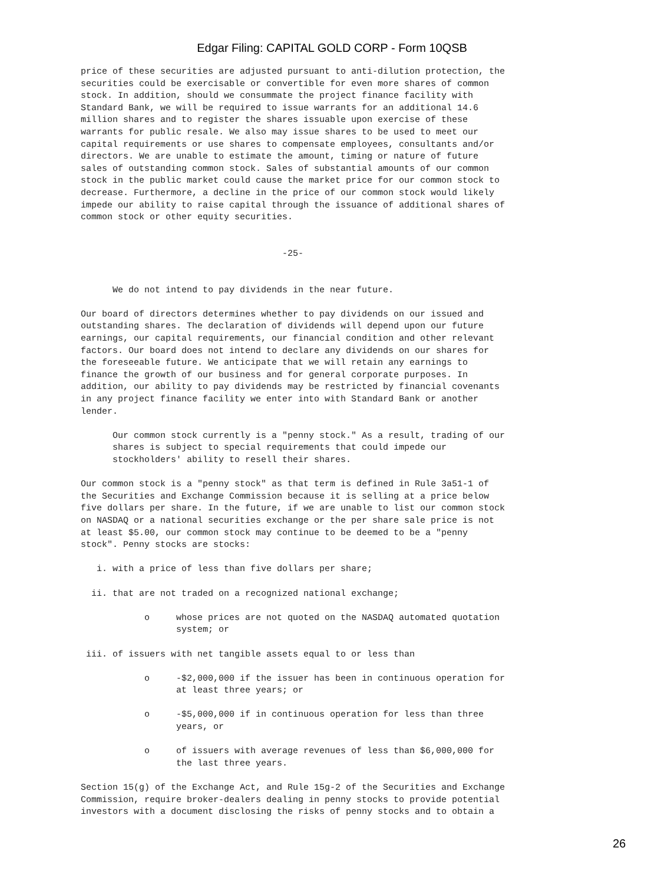Edgar Filing: CAPITAL GOLD CORP - Form 10QSB
price of these securities are adjusted pursuant to anti-dilution protection, the
securities could be exercisable or convertible for even more shares of common
stock. In addition, should we consummate the project finance facility with
Standard Bank, we will be required to issue warrants for an additional 14.6
million shares and to register the shares issuable upon exercise of these
warrants for public resale. We also may issue shares to be used to meet our
capital requirements or use shares to compensate employees, consultants and/or
directors. We are unable to estimate the amount, timing or nature of future
sales of outstanding common stock. Sales of substantial amounts of our common
stock in the public market could cause the market price for our common stock to
decrease. Furthermore, a decline in the price of our common stock would likely
impede our ability to raise capital through the issuance of additional shares of
common stock or other equity securities.


                                      -25-


      We do not intend to pay dividends in the near future.

Our board of directors determines whether to pay dividends on our issued and
outstanding shares. The declaration of dividends will depend upon our future
earnings, our capital requirements, our financial condition and other relevant
factors. Our board does not intend to declare any dividends on our shares for
the foreseeable future. We anticipate that we will retain any earnings to
finance the growth of our business and for general corporate purposes. In
addition, our ability to pay dividends may be restricted by financial covenants
in any project finance facility we enter into with Standard Bank or another
lender.

      Our common stock currently is a "penny stock." As a result, trading of our
      shares is subject to special requirements that could impede our
      stockholders' ability to resell their shares.

Our common stock is a "penny stock" as that term is defined in Rule 3a51-1 of
the Securities and Exchange Commission because it is selling at a price below
five dollars per share. In the future, if we are unable to list our common stock
on NASDAQ or a national securities exchange or the per share sale price is not
at least $5.00, our common stock may continue to be deemed to be a "penny
stock". Penny stocks are stocks:

   i. with a price of less than five dollars per share;

  ii. that are not traded on a recognized national exchange;

            o     whose prices are not quoted on the NASDAQ automated quotation
                  system; or

 iii. of issuers with net tangible assets equal to or less than

            o     -$2,000,000 if the issuer has been in continuous operation for
                  at least three years; or

            o     -$5,000,000 if in continuous operation for less than three
                  years, or

            o     of issuers with average revenues of less than $6,000,000 for
                  the last three years.

Section 15(g) of the Exchange Act, and Rule 15g-2 of the Securities and Exchange
Commission, require broker-dealers dealing in penny stocks to provide potential
investors with a document disclosing the risks of penny stocks and to obtain a
26